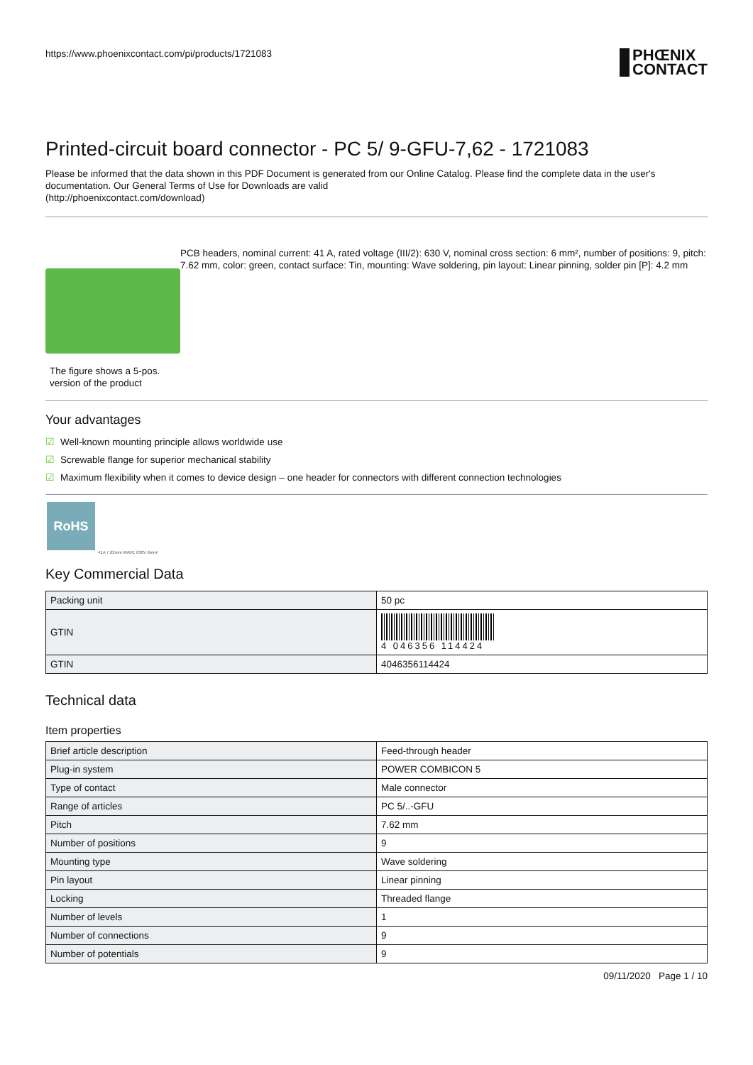https://www.phoenixcontact.com/pi/products/1721083
PHŒNIX
CONTACT
Printed-circuit board connector - PC 5/ 9-GFU-7,62 - 1721083
Please be informed that the data shown in this PDF Document is generated from our Online Catalog. Please find the complete data in the user's documentation. Our General Terms of Use for Downloads are valid
(http://phoenixcontact.com/download)
The figure shows a 5-pos. version of the product
PCB headers, nominal current: 41 A, rated voltage (III/2): 630 V, nominal cross section: 6 mm², number of positions: 9, pitch: 7.62 mm, color: green, contact surface: Tin, mounting: Wave soldering, pin layout: Linear pinning, solder pin [P]: 4.2 mm
Your advantages
☑ Well-known mounting principle allows worldwide use
☑ Screwable flange for superior mechanical stability
☑ Maximum flexibility when it comes to device design – one header for connectors with different connection technologies
RoHS
41A 7.62mm WAVE 630V 6mm²
Key Commercial Data
| Packing unit | 50 pc |
| GTIN | 4 046356 114424 |
| GTIN | 4046356114424 |
Technical data
Item properties
| Brief article description | Feed-through header |
| Plug-in system | POWER COMBICON 5 |
| Type of contact | Male connector |
| Range of articles | PC 5/..-GFU |
| Pitch | 7.62 mm |
| Number of positions | 9 |
| Mounting type | Wave soldering |
| Pin layout | Linear pinning |
| Locking | Threaded flange |
| Number of levels | 1 |
| Number of connections | 9 |
| Number of potentials | 9 |
09/11/2020 Page 1 / 10